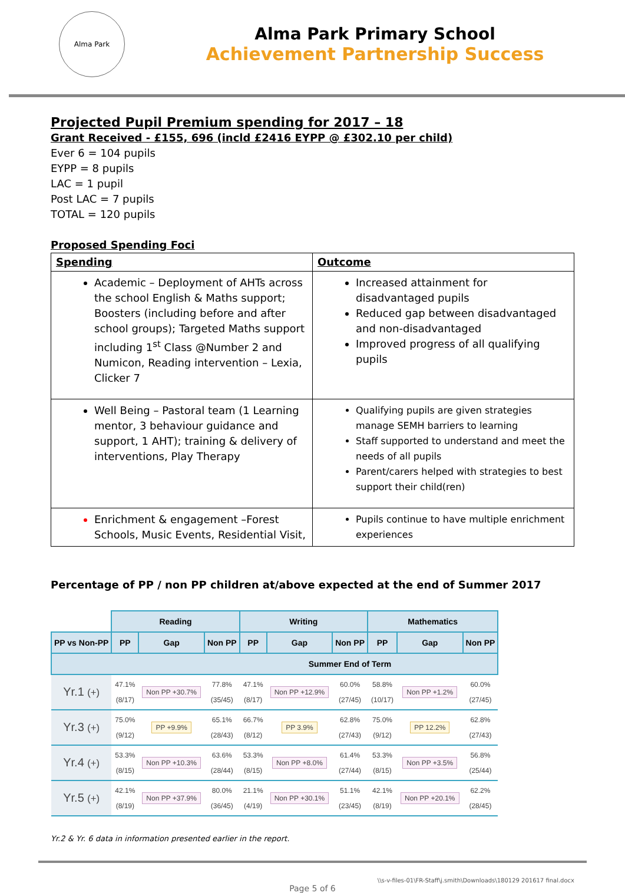Alma Park
Alma Park Primary School
Achievement Partnership Success
Projected Pupil Premium spending for 2017 – 18
Grant Received - £155, 696 (incld £2416 EYPP @ £302.10 per child)
Ever 6 = 104 pupils
EYPP = 8 pupils
LAC = 1 pupil
Post LAC = 7 pupils
TOTAL = 120 pupils
Proposed Spending Foci
| Spending | Outcome |
| Academic – Deployment of AHTs across the school English & Maths support; Boosters (including before and after school groups); Targeted Maths support including 1<sup>st</sup> Class @Number 2 and Numicon, Reading intervention – Lexia, Clicker 7 | Increased attainment for disadvantaged pupils Reduced gap between disadvantaged and non-disadvantaged Improved progress of all qualifying pupils |
| Well Being – Pastoral team (1 Learning mentor, 3 behaviour guidance and support, 1 AHT); training & delivery of interventions, Play Therapy | Qualifying pupils are given strategies manage SEMH barriers to learning Staff supported to understand and meet the needs of all pupils Parent/carers helped with strategies to best support their child(ren) |
| Enrichment & engagement –Forest Schools, Music Events, Residential Visit, | Pupils continue to have multiple enrichment experiences |
Percentage of PP / non PP children at/above expected at the end of Summer 2017
| | Reading | | | Writing | | | Mathematics | | |
| --- | --- | --- | --- | --- | --- | --- | --- | --- | --- |
| PP vs Non-PP | PP | Gap | Non PP | PP | Gap | Non PP | PP | Gap | Non PP |
| Summer End of Term | | | | | | | | | |
| Yr.1 (+) | 47.1% (8/17) | Non PP +30.7% | 77.8% (35/45) | 47.1% (8/17) | Non PP +12.9% | 60.0% (27/45) | 58.8% (10/17) | Non PP +1.2% | 60.0% (27/45) |
| Yr.3 (+) | 75.0% (9/12) | PP +9.9% | 65.1% (28/43) | 66.7% (8/12) | PP 3.9% | 62.8% (27/43) | 75.0% (9/12) | PP 12.2% | 62.8% (27/43) |
| Yr.4 (+) | 53.3% (8/15) | Non PP +10.3% | 63.6% (28/44) | 53.3% (8/15) | Non PP +8.0% | 61.4% (27/44) | 53.3% (8/15) | Non PP +3.5% | 56.8% (25/44) |
| Yr.5 (+) | 42.1% (8/19) | Non PP +37.9% | 80.0% (36/45) | 21.1% (4/19) | Non PP +30.1% | 51.1% (23/45) | 42.1% (8/19) | Non PP +20.1% | 62.2% (28/45) |
Yr.2 & Yr. 6 data in information presented earlier in the report.
\\s-v-files-01\FR-Staff\j.smith\Downloads\180129 201617 final.docx
Page 5 of 6